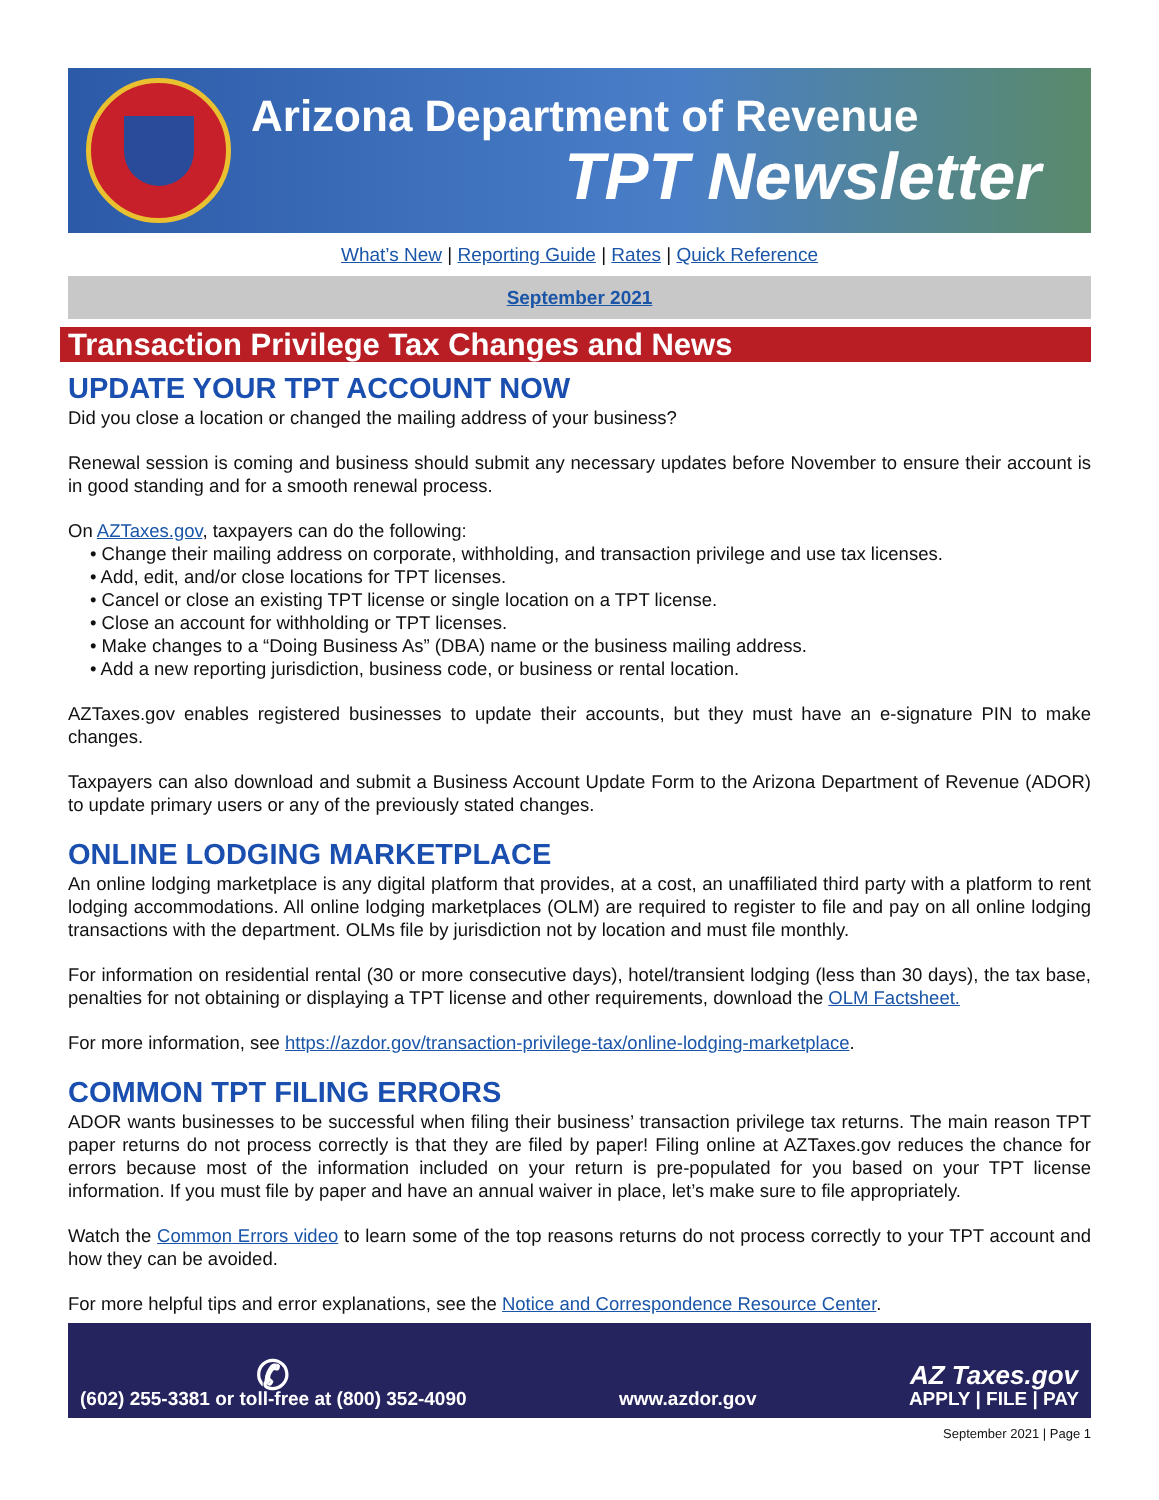Arizona Department of Revenue
TPT Newsletter
What’s New | Reporting Guide | Rates | Quick Reference
September 2021
Transaction Privilege Tax Changes and News
UPDATE YOUR TPT ACCOUNT NOW
Did you close a location or changed the mailing address of your business?
Renewal session is coming and business should submit any necessary updates before November to ensure their account is in good standing and for a smooth renewal process.
On AZTaxes.gov, taxpayers can do the following:
• Change their mailing address on corporate, withholding, and transaction privilege and use tax licenses.
• Add, edit, and/or close locations for TPT licenses.
• Cancel or close an existing TPT license or single location on a TPT license.
• Close an account for withholding or TPT licenses.
• Make changes to a “Doing Business As” (DBA) name or the business mailing address.
• Add a new reporting jurisdiction, business code, or business or rental location.
AZTaxes.gov enables registered businesses to update their accounts, but they must have an e-signature PIN to make changes.
Taxpayers can also download and submit a Business Account Update Form to the Arizona Department of Revenue (ADOR) to update primary users or any of the previously stated changes.
ONLINE LODGING MARKETPLACE
An online lodging marketplace is any digital platform that provides, at a cost, an unaffiliated third party with a platform to rent lodging accommodations. All online lodging marketplaces (OLM) are required to register to file and pay on all online lodging transactions with the department. OLMs file by jurisdiction not by location and must file monthly.
For information on residential rental (30 or more consecutive days), hotel/transient lodging (less than 30 days), the tax base, penalties for not obtaining or displaying a TPT license and other requirements, download the OLM Factsheet.
For more information, see https://azdor.gov/transaction-privilege-tax/online-lodging-marketplace.
COMMON TPT FILING ERRORS
ADOR wants businesses to be successful when filing their business’ transaction privilege tax returns. The main reason TPT paper returns do not process correctly is that they are filed by paper! Filing online at AZTaxes.gov reduces the chance for errors because most of the information included on your return is pre-populated for you based on your TPT license information. If you must file by paper and have an annual waiver in place, let’s make sure to file appropriately.
Watch the Common Errors video to learn some of the top reasons returns do not process correctly to your TPT account and how they can be avoided.
For more helpful tips and error explanations, see the Notice and Correspondence Resource Center.
✆
(602) 255-3381 or toll-free at (800) 352-4090
www.azdor.gov
AZ Taxes.gov
APPLY | FILE | PAY
September 2021 | Page 1